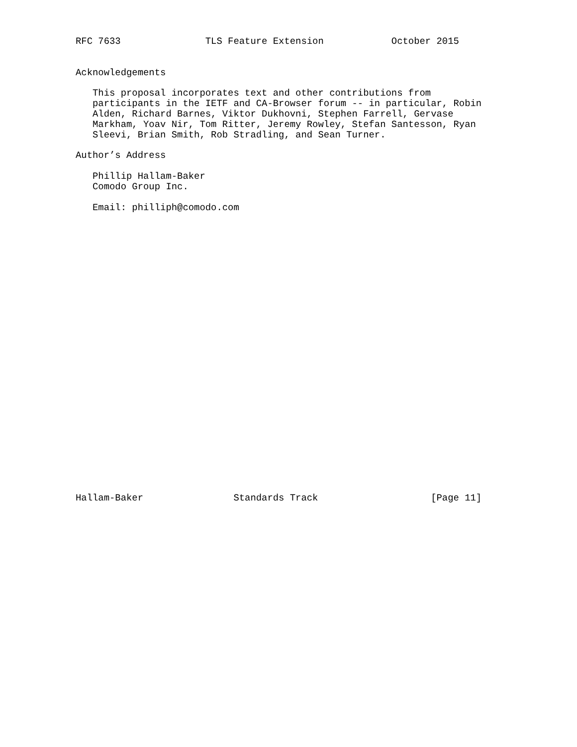RFC 7633               TLS Feature Extension            October 2015


Acknowledgements

   This proposal incorporates text and other contributions from
   participants in the IETF and CA-Browser forum -- in particular, Robin
   Alden, Richard Barnes, Viktor Dukhovni, Stephen Farrell, Gervase
   Markham, Yoav Nir, Tom Ritter, Jeremy Rowley, Stefan Santesson, Ryan
   Sleevi, Brian Smith, Rob Stradling, and Sean Turner.

Author’s Address

   Phillip Hallam-Baker
   Comodo Group Inc.

   Email: philliph@comodo.com



























Hallam-Baker                Standards Track                    [Page 11]